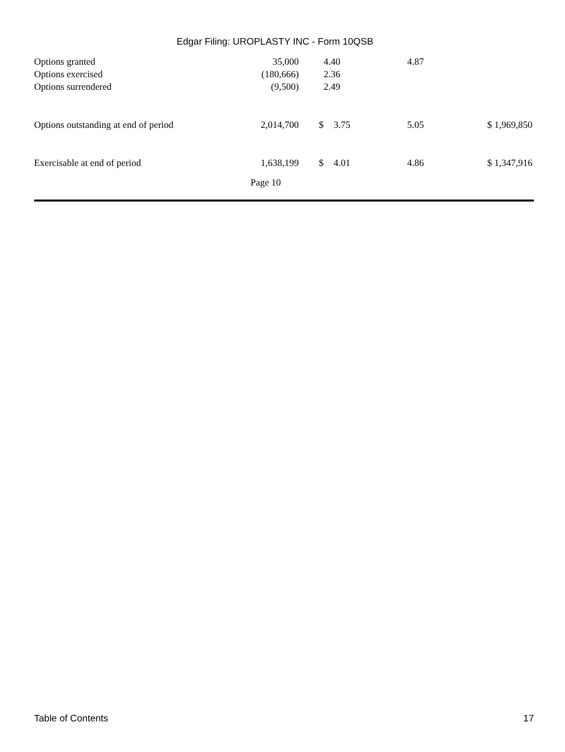Edgar Filing: UROPLASTY INC - Form 10QSB
| Options granted | 35,000 | | 4.40 | 4.87 | |
| Options exercised | (180,666) | | 2.36 | | |
| Options surrendered | (9,500) | | 2.49 | | |
| Options outstanding at end of period | 2,014,700 | $ | 3.75 | 5.05 | $ 1,969,850 |
| Exercisable at end of period | 1,638,199 | $ | 4.01 | 4.86 | $ 1,347,916 |
| Page 10 | | | | | |
Table of Contents 17